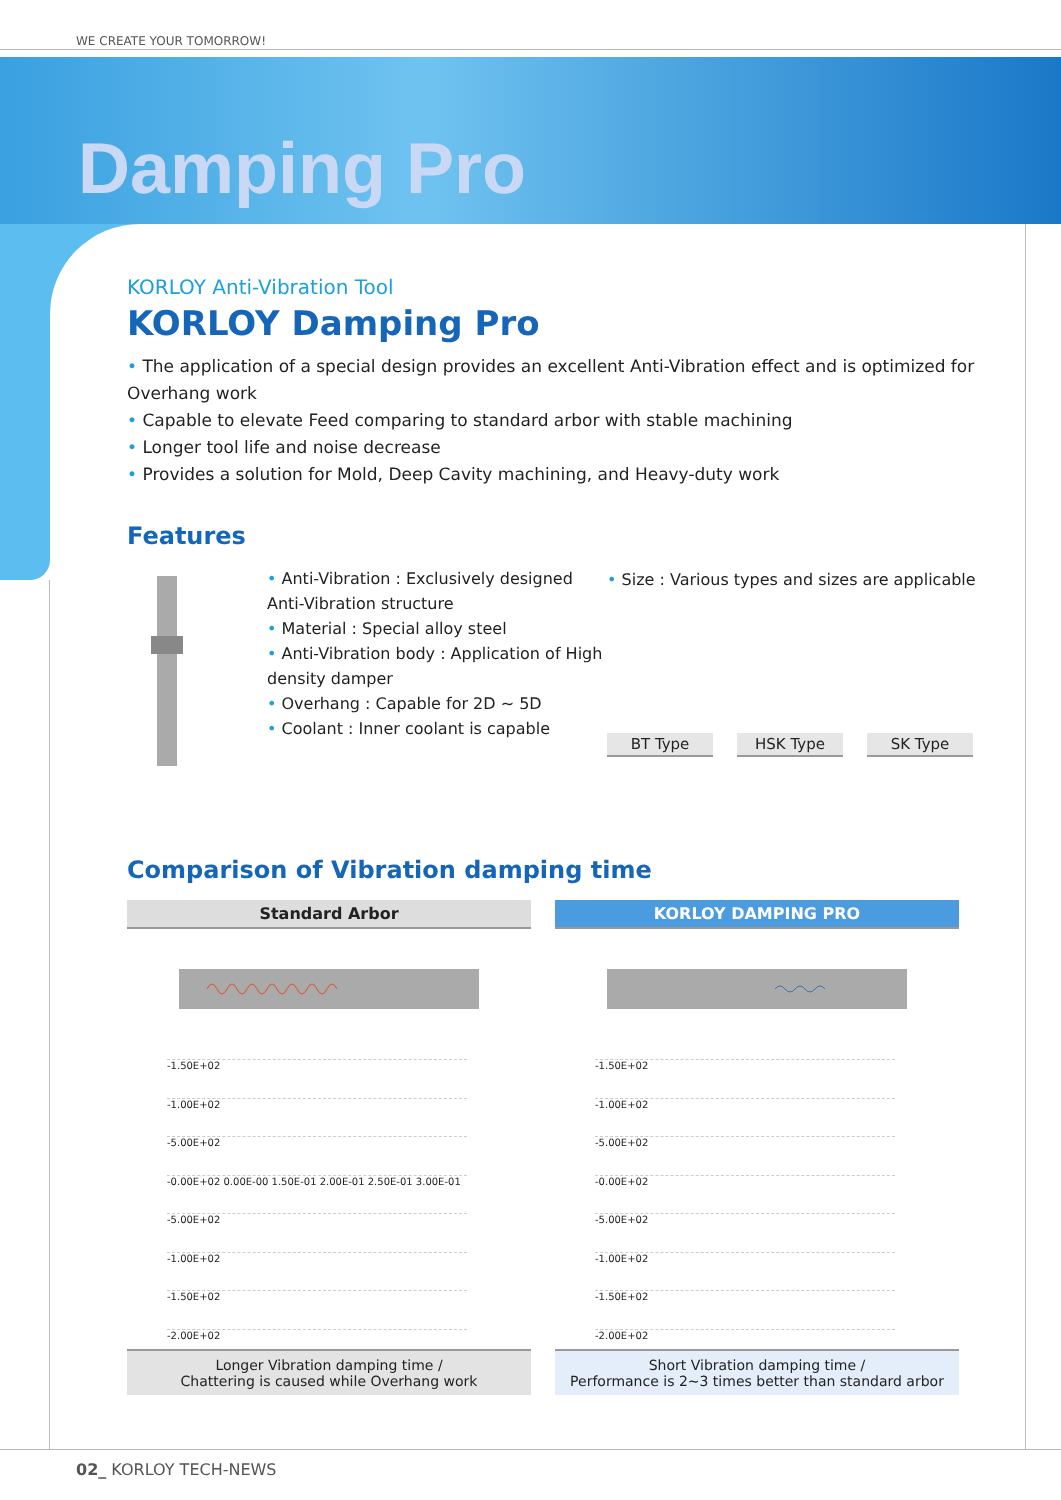WE CREATE YOUR TOMORROW!
Damping Pro
KORLOY Anti-Vibration Tool
KORLOY Damping Pro
• The application of a special design provides an excellent Anti-Vibration effect and is optimized for Overhang work
• Capable to elevate Feed comparing to standard arbor with stable machining
• Longer tool life and noise decrease
• Provides a solution for Mold, Deep Cavity machining, and Heavy-duty work
Features
• Anti-Vibration : Exclusively designed Anti-Vibration structure
• Material : Special alloy steel
• Anti-Vibration body : Application of High density damper
• Overhang : Capable for 2D ~ 5D
• Coolant : Inner coolant is capable
• Size : Various types and sizes are applicable
BT Type HSK Type SK Type
Comparison of Vibration damping time
Standard Arbor
-1.50E+02
-1.00E+02
-5.00E+02
-0.00E+02 0.00E-00 1.50E-01 2.00E-01 2.50E-01 3.00E-01
-5.00E+02
-1.00E+02
-1.50E+02
-2.00E+02
Longer Vibration damping time /
Chattering is caused while Overhang work
KORLOY DAMPING PRO
-1.50E+02
-1.00E+02
-5.00E+02
-0.00E+02
-5.00E+02
-1.00E+02
-1.50E+02
-2.00E+02
Short Vibration damping time /
Performance is 2~3 times better than standard arbor
02_ KORLOY TECH-NEWS